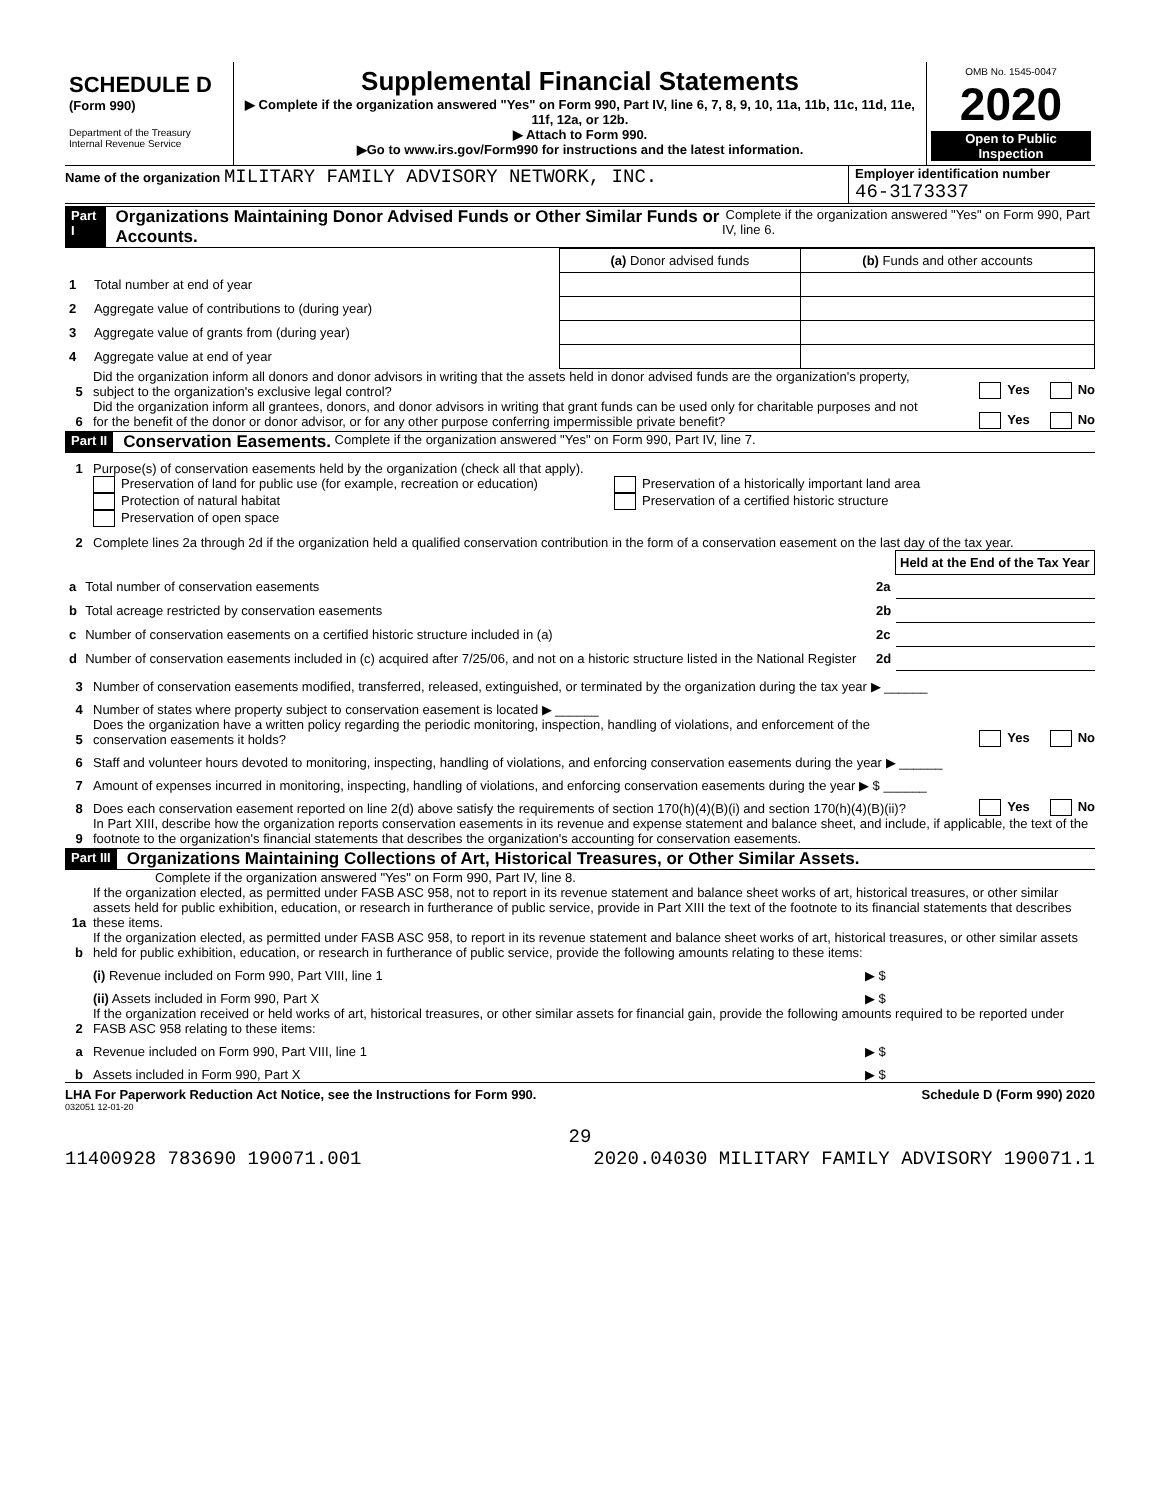SCHEDULE D
(Form 990)
Department of the Treasury
Internal Revenue Service
Supplemental Financial Statements
▶ Complete if the organization answered "Yes" on Form 990, Part IV, line 6, 7, 8, 9, 10, 11a, 11b, 11c, 11d, 11e, 11f, 12a, or 12b.
▶ Attach to Form 990.
▶Go to www.irs.gov/Form990 for instructions and the latest information.
OMB No. 1545-0047
2020
Open to Public Inspection
Name of the organization MILITARY FAMILY ADVISORY NETWORK, INC.
Employer identification number
46-3173337
Part I Organizations Maintaining Donor Advised Funds or Other Similar Funds or Accounts. Complete if the organization answered "Yes" on Form 990, Part IV, line 6.
| | | (a) Donor advised funds | (b) Funds and other accounts |
| 1 | Total number at end of year | | |
| 2 | Aggregate value of contributions to (during year) | | |
| 3 | Aggregate value of grants from (during year) | | |
| 4 | Aggregate value at end of year | | |
5 Did the organization inform all donors and donor advisors in writing that the assets held in donor advised funds are the organization's property, subject to the organization's exclusive legal control? Yes No
6 Did the organization inform all grantees, donors, and donor advisors in writing that grant funds can be used only for charitable purposes and not for the benefit of the donor or donor advisor, or for any other purpose conferring impermissible private benefit? Yes No
Part II Conservation Easements. Complete if the organization answered "Yes" on Form 990, Part IV, line 7.
1 Purpose(s) of conservation easements held by the organization (check all that apply).
Preservation of land for public use (for example, recreation or education)
Protection of natural habitat
Preservation of open space
Preservation of a historically important land area
Preservation of a certified historic structure
2 Complete lines 2a through 2d if the organization held a qualified conservation contribution in the form of a conservation easement on the last day of the tax year.
| | | | Held at the End of the Tax Year |
| a | Total number of conservation easements | 2a | |
| b | Total acreage restricted by conservation easements | 2b | |
| c | Number of conservation easements on a certified historic structure included in (a) | 2c | |
| d | Number of conservation easements included in (c) acquired after 7/25/06, and not on a historic structure listed in the National Register | 2d | |
3 Number of conservation easements modified, transferred, released, extinguished, or terminated by the organization during the tax year ▶ ______
4 Number of states where property subject to conservation easement is located ▶ ______
5 Does the organization have a written policy regarding the periodic monitoring, inspection, handling of violations, and enforcement of the conservation easements it holds? Yes No
6 Staff and volunteer hours devoted to monitoring, inspecting, handling of violations, and enforcing conservation easements during the year ▶ ______
7 Amount of expenses incurred in monitoring, inspecting, handling of violations, and enforcing conservation easements during the year ▶ $ ______
8 Does each conservation easement reported on line 2(d) above satisfy the requirements of section 170(h)(4)(B)(i) and section 170(h)(4)(B)(ii)? Yes No
9 In Part XIII, describe how the organization reports conservation easements in its revenue and expense statement and balance sheet, and include, if applicable, the text of the footnote to the organization's financial statements that describes the organization's accounting for conservation easements.
Part III Organizations Maintaining Collections of Art, Historical Treasures, or Other Similar Assets.
Complete if the organization answered "Yes" on Form 990, Part IV, line 8.
1a If the organization elected, as permitted under FASB ASC 958, not to report in its revenue statement and balance sheet works of art, historical treasures, or other similar assets held for public exhibition, education, or research in furtherance of public service, provide in Part XIII the text of the footnote to its financial statements that describes these items.
b If the organization elected, as permitted under FASB ASC 958, to report in its revenue statement and balance sheet works of art, historical treasures, or other similar assets held for public exhibition, education, or research in furtherance of public service, provide the following amounts relating to these items:
(i) Revenue included on Form 990, Part VIII, line 1 ▶ $
(ii) Assets included in Form 990, Part X ▶ $
2 If the organization received or held works of art, historical treasures, or other similar assets for financial gain, provide the following amounts required to be reported under FASB ASC 958 relating to these items:
a Revenue included on Form 990, Part VIII, line 1 ▶ $
b Assets included in Form 990, Part X ▶ $
LHA For Paperwork Reduction Act Notice, see the Instructions for Form 990. Schedule D (Form 990) 2020
032051 12-01-20
29
11400928 783690 190071.001 2020.04030 MILITARY FAMILY ADVISORY 190071.1